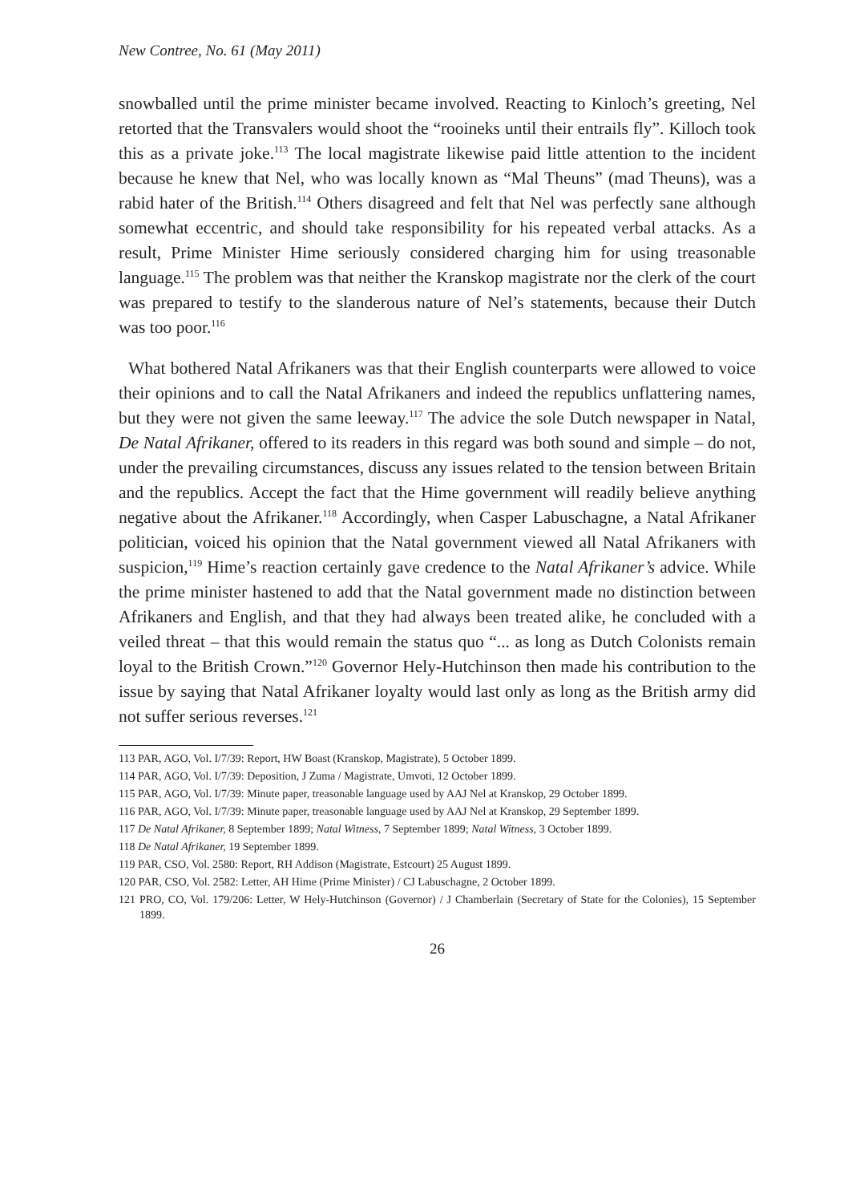New Contree, No. 61 (May 2011)
snowballed until the prime minister became involved. Reacting to Kinloch’s greeting, Nel retorted that the Transvalers would shoot the “rooineks until their entrails fly”. Killoch took this as a private joke.<sup>113</sup> The local magistrate likewise paid little attention to the incident because he knew that Nel, who was locally known as “Mal Theuns” (mad Theuns), was a rabid hater of the British.<sup>114</sup> Others disagreed and felt that Nel was perfectly sane although somewhat eccentric, and should take responsibility for his repeated verbal attacks. As a result, Prime Minister Hime seriously considered charging him for using treasonable language.<sup>115</sup> The problem was that neither the Kranskop magistrate nor the clerk of the court was prepared to testify to the slanderous nature of Nel’s statements, because their Dutch was too poor.<sup>116</sup>
What bothered Natal Afrikaners was that their English counterparts were allowed to voice their opinions and to call the Natal Afrikaners and indeed the republics unflattering names, but they were not given the same leeway.<sup>117</sup> The advice the sole Dutch newspaper in Natal, De Natal Afrikaner, offered to its readers in this regard was both sound and simple – do not, under the prevailing circumstances, discuss any issues related to the tension between Britain and the republics. Accept the fact that the Hime government will readily believe anything negative about the Afrikaner.<sup>118</sup> Accordingly, when Casper Labuschagne, a Natal Afrikaner politician, voiced his opinion that the Natal government viewed all Natal Afrikaners with suspicion,<sup>119</sup> Hime’s reaction certainly gave credence to the Natal Afrikaner’s advice. While the prime minister hastened to add that the Natal government made no distinction between Afrikaners and English, and that they had always been treated alike, he concluded with a veiled threat – that this would remain the status quo “... as long as Dutch Colonists remain loyal to the British Crown.”<sup>120</sup> Governor Hely-Hutchinson then made his contribution to the issue by saying that Natal Afrikaner loyalty would last only as long as the British army did not suffer serious reverses.<sup>121</sup>
113 PAR, AGO, Vol. I/7/39: Report, HW Boast (Kranskop, Magistrate), 5 October 1899.
114 PAR, AGO, Vol. I/7/39: Deposition, J Zuma / Magistrate, Umvoti, 12 October 1899.
115 PAR, AGO, Vol. I/7/39: Minute paper, treasonable language used by AAJ Nel at Kranskop, 29 October 1899.
116 PAR, AGO, Vol. I/7/39: Minute paper, treasonable language used by AAJ Nel at Kranskop, 29 September 1899.
117 De Natal Afrikaner, 8 September 1899; Natal Witness, 7 September 1899; Natal Witness, 3 October 1899.
118 De Natal Afrikaner, 19 September 1899.
119 PAR, CSO, Vol. 2580: Report, RH Addison (Magistrate, Estcourt) 25 August 1899.
120 PAR, CSO, Vol. 2582: Letter, AH Hime (Prime Minister) / CJ Labuschagne, 2 October 1899.
121 PRO, CO, Vol. 179/206: Letter, W Hely-Hutchinson (Governor) / J Chamberlain (Secretary of State for the Colonies), 15 September 1899.
26